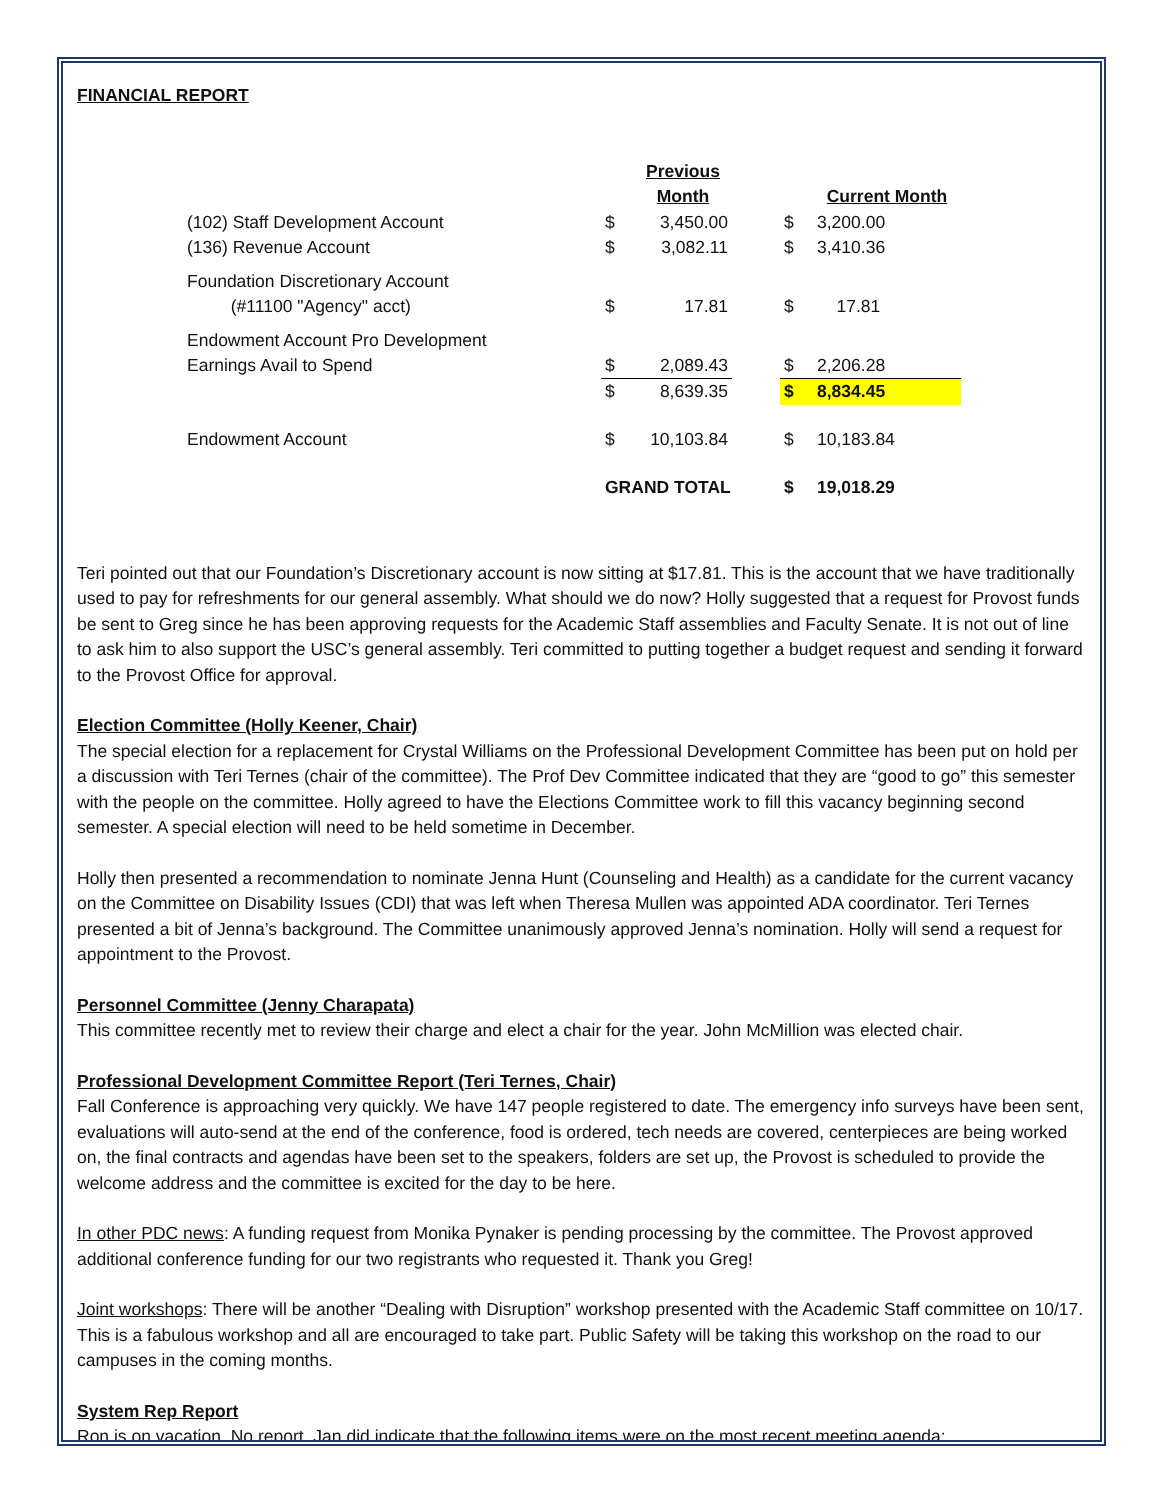FINANCIAL REPORT
| | | Previous Month | | | Current Month |
| (102) Staff Development Account | $ | 3,450.00 | | $ | 3,200.00 |
| (136) Revenue Account | $ | 3,082.11 | | $ | 3,410.36 |
| Foundation Discretionary Account (#11100 "Agency" acct) | $ | 17.81 | | $ | 17.81 |
| Endowment Account Pro Development Earnings Avail to Spend | $ | 2,089.43 | | $ | 2,206.28 |
| | $ | 8,639.35 | | $ | 8,834.45 |
| Endowment Account | $ | 10,103.84 | | $ | 10,183.84 |
| | GRAND TOTAL | | | $ | 19,018.29 |
Teri pointed out that our Foundation’s Discretionary account is now sitting at $17.81. This is the account that we have traditionally used to pay for refreshments for our general assembly. What should we do now? Holly suggested that a request for Provost funds be sent to Greg since he has been approving requests for the Academic Staff assemblies and Faculty Senate. It is not out of line to ask him to also support the USC’s general assembly. Teri committed to putting together a budget request and sending it forward to the Provost Office for approval.
Election Committee (Holly Keener, Chair)
The special election for a replacement for Crystal Williams on the Professional Development Committee has been put on hold per a discussion with Teri Ternes (chair of the committee). The Prof Dev Committee indicated that they are “good to go” this semester with the people on the committee. Holly agreed to have the Elections Committee work to fill this vacancy beginning second semester. A special election will need to be held sometime in December.
Holly then presented a recommendation to nominate Jenna Hunt (Counseling and Health) as a candidate for the current vacancy on the Committee on Disability Issues (CDI) that was left when Theresa Mullen was appointed ADA coordinator. Teri Ternes presented a bit of Jenna’s background. The Committee unanimously approved Jenna’s nomination. Holly will send a request for appointment to the Provost.
Personnel Committee (Jenny Charapata)
This committee recently met to review their charge and elect a chair for the year. John McMillion was elected chair.
Professional Development Committee Report (Teri Ternes, Chair)
Fall Conference is approaching very quickly. We have 147 people registered to date. The emergency info surveys have been sent, evaluations will auto-send at the end of the conference, food is ordered, tech needs are covered, centerpieces are being worked on, the final contracts and agendas have been set to the speakers, folders are set up, the Provost is scheduled to provide the welcome address and the committee is excited for the day to be here.
In other PDC news: A funding request from Monika Pynaker is pending processing by the committee. The Provost approved additional conference funding for our two registrants who requested it. Thank you Greg!
Joint workshops: There will be another “Dealing with Disruption” workshop presented with the Academic Staff committee on 10/17. This is a fabulous workshop and all are encouraged to take part. Public Safety will be taking this workshop on the road to our campuses in the coming months.
System Rep Report
Ron is on vacation. No report. Jan did indicate that the following items were on the most recent meeting agenda: